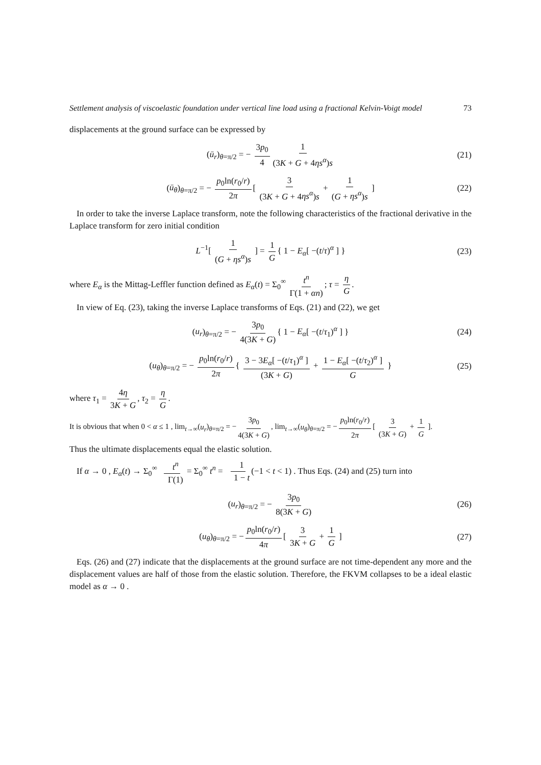Settlement analysis of viscoelastic foundation under vertical line load using a fractional Kelvin-Voigt model 73
displacements at the ground surface can be expressed by
(ū<sub>r</sub>)<sub>θ=π/2</sub> = − 3p<sub>0</sub> 4 1 (3K + G + 4ηs<sup>α</sup>)s (21)
(ū<sub>θ</sub>)<sub>θ=π/2</sub> = − p<sub>0</sub>ln(r<sub>0</sub>/r) 2π [ 3 (3K + G + 4ηs<sup>α</sup>)s + 1 (G + ηs<sup>α</sup>)s ] (22)
In order to take the inverse Laplace transform, note the following characteristics of the fractional derivative in the Laplace transform for zero initial condition
L<sup>−1</sup>[ 1 (G + ηs<sup>α</sup>)s ] = 1 G { 1 − E<sub>α</sub>[ −(t/τ)<sup>α</sup> ] } (23)
where E<sub>α</sub> is the Mittag-Leffler function defined as E<sub>α</sub>(t) = Σ<sub>0</sub><sup>∞</sup> t<sup>n</sup> Γ(1 + αn); τ = η G.
In view of Eq. (23), taking the inverse Laplace transforms of Eqs. (21) and (22), we get
(u<sub>r</sub>)<sub>θ=π/2</sub> = − 3p<sub>0</sub> 4(3K + G) { 1 − E<sub>α</sub>[ −(t/τ<sub>1</sub>)<sup>α</sup> ] } (24)
(u<sub>θ</sub>)<sub>θ=π/2</sub> = − p<sub>0</sub>ln(r<sub>0</sub>/r) 2π { 3 − 3E<sub>α</sub>[ −(t/τ<sub>1</sub>)<sup>α</sup> ] (3K + G) + 1 − E<sub>α</sub>[ −(t/τ<sub>2</sub>)<sup>α</sup> ] G } (25)
where τ<sub>1</sub> = 4η 3K + G, τ<sub>2</sub> = η G.
It is obvious that when 0 < α ≤ 1 , lim<sub>t→∞</sub>(u<sub>r</sub>)<sub>θ=π/2</sub> = − 3p<sub>0</sub> 4(3K + G), lim<sub>t→∞</sub>(u<sub>θ</sub>)<sub>θ=π/2</sub> = − p<sub>0</sub>ln(r<sub>0</sub>/r) 2π [ 3 (3K + G) + 1 G ].
Thus the ultimate displacements equal the elastic solution.
If α → 0 , E<sub>α</sub>(t) → Σ<sub>0</sub><sup>∞</sup> t<sup>n</sup> Γ(1) = Σ<sub>0</sub><sup>∞</sup> t<sup>n</sup> = 1 1 − t (−1 < t < 1) . Thus Eqs. (24) and (25) turn into
(u<sub>r</sub>)<sub>θ=π/2</sub> = − 3p<sub>0</sub> 8(3K + G) (26)
(u<sub>θ</sub>)<sub>θ=π/2</sub> = − p<sub>0</sub>ln(r<sub>0</sub>/r) 4π [ 3 3K + G + 1 G ] (27)
Eqs. (26) and (27) indicate that the displacements at the ground surface are not time-dependent any more and the displacement values are half of those from the elastic solution. Therefore, the FKVM collapses to be a ideal elastic model as α → 0 .